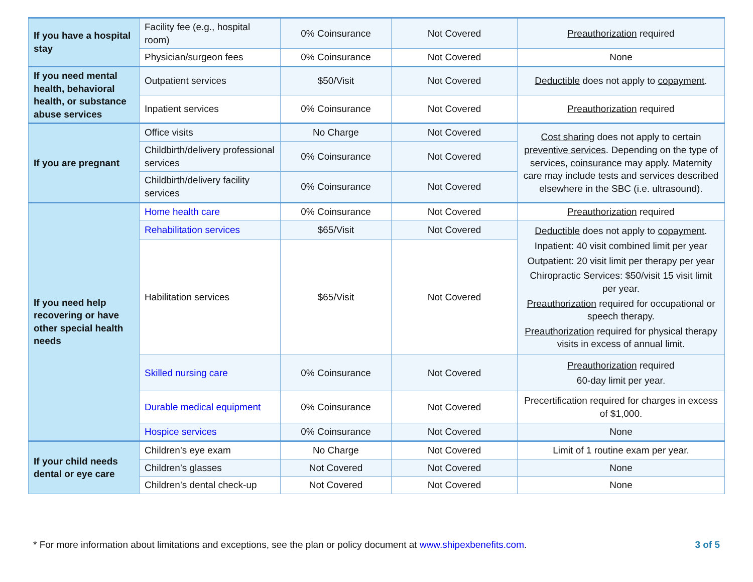| If you have a hospital stay | Facility fee (e.g., hospital room) | 0% Coinsurance | Not Covered | Preauthorization required |
| | Physician/surgeon fees | 0% Coinsurance | Not Covered | None |
| If you need mental health, behavioral health, or substance abuse services | Outpatient services | $50/Visit | Not Covered | Deductible does not apply to copayment . |
| | Inpatient services | 0% Coinsurance | Not Covered | Preauthorization required |
| If you are pregnant | Office visits | No Charge | Not Covered | Cost sharing does not apply to certain preventive services . Depending on the type of services, coinsurance may apply. Maternity care may include tests and services described elsewhere in the SBC (i.e. ultrasound). |
| | Childbirth/delivery professional services | 0% Coinsurance | Not Covered | |
| | Childbirth/delivery facility services | 0% Coinsurance | Not Covered | |
| If you need help recovering or have other special health needs | Home health care | 0% Coinsurance | Not Covered | Preauthorization required |
| | Rehabilitation services | $65/Visit | Not Covered | Deductible does not apply to copayment . Inpatient: 40 visit combined limit per year Outpatient: 20 visit limit per therapy per year Chiropractic Services: $50/visit 15 visit limit per year. Preauthorization required for occupational or speech therapy. Preauthorization required for physical therapy visits in excess of annual limit. |
| | Habilitation services | $65/Visit | Not Covered | |
| | Skilled nursing care | 0% Coinsurance | Not Covered | Preauthorization required 60-day limit per year. |
| | Durable medical equipment | 0% Coinsurance | Not Covered | Precertification required for charges in excess of $1,000. |
| | Hospice services | 0% Coinsurance | Not Covered | None |
| If your child needs dental or eye care | Children’s eye exam | No Charge | Not Covered | Limit of 1 routine exam per year. |
| | Children’s glasses | Not Covered | Not Covered | None |
| | Children’s dental check-up | Not Covered | Not Covered | None |
* For more information about limitations and exceptions, see the plan or policy document at www.shipexbenefits.com. 3 of 5